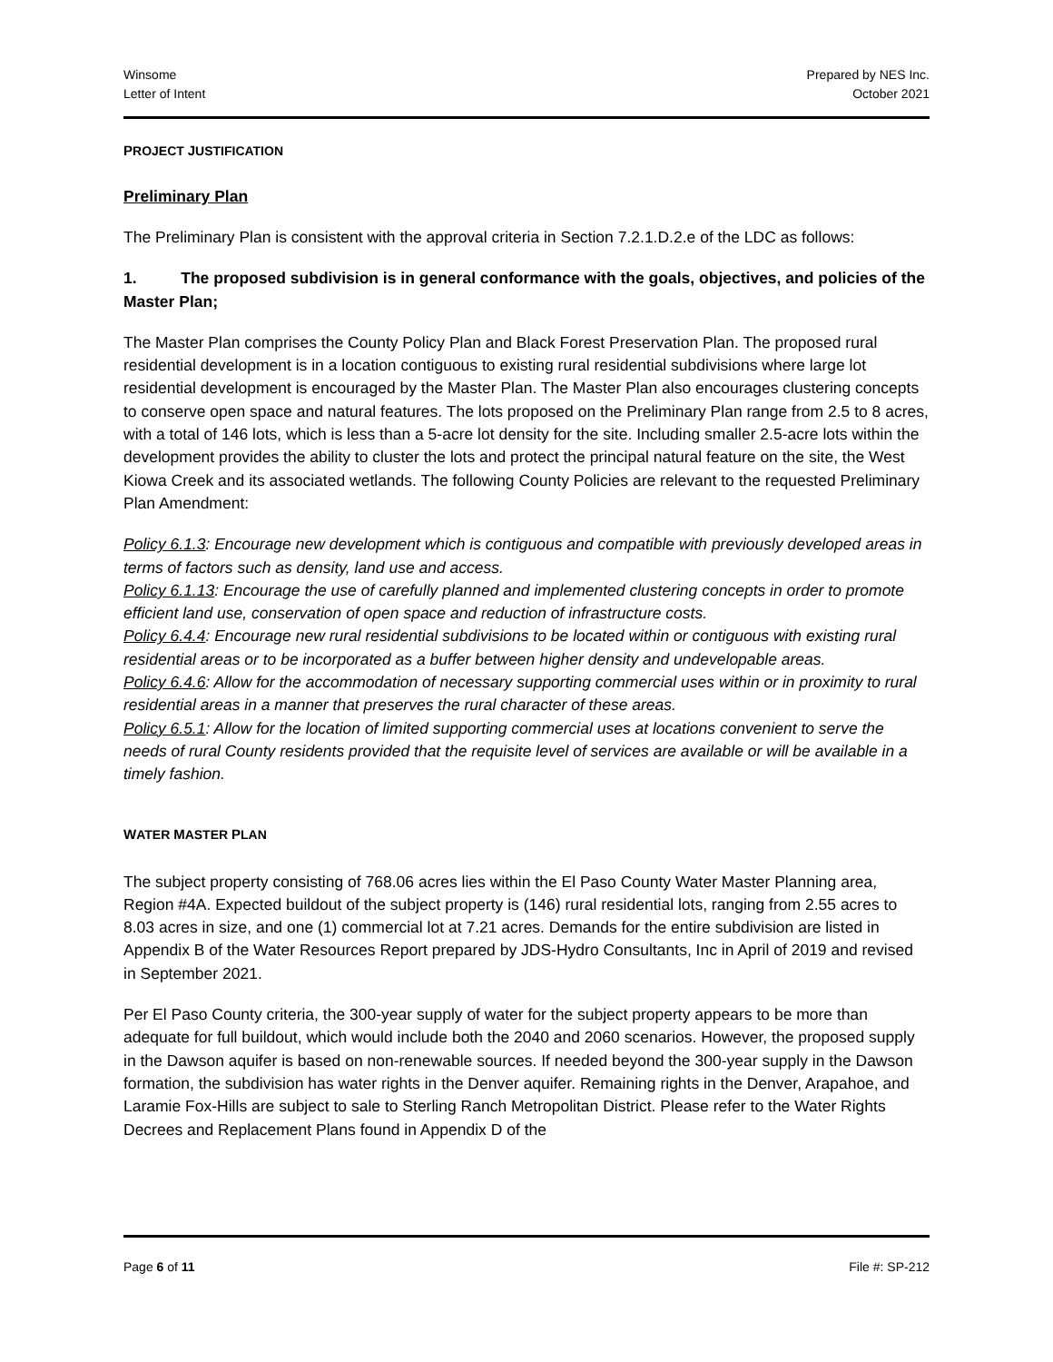Winsome
Letter of Intent
Prepared by NES Inc.
October 2021
PROJECT JUSTIFICATION
Preliminary Plan
The Preliminary Plan is consistent with the approval criteria in Section 7.2.1.D.2.e of the LDC as follows:
1. The proposed subdivision is in general conformance with the goals, objectives, and policies of the Master Plan;
The Master Plan comprises the County Policy Plan and Black Forest Preservation Plan. The proposed rural residential development is in a location contiguous to existing rural residential subdivisions where large lot residential development is encouraged by the Master Plan. The Master Plan also encourages clustering concepts to conserve open space and natural features. The lots proposed on the Preliminary Plan range from 2.5 to 8 acres, with a total of 146 lots, which is less than a 5-acre lot density for the site. Including smaller 2.5-acre lots within the development provides the ability to cluster the lots and protect the principal natural feature on the site, the West Kiowa Creek and its associated wetlands. The following County Policies are relevant to the requested Preliminary Plan Amendment:
Policy 6.1.3: Encourage new development which is contiguous and compatible with previously developed areas in terms of factors such as density, land use and access.
Policy 6.1.13: Encourage the use of carefully planned and implemented clustering concepts in order to promote efficient land use, conservation of open space and reduction of infrastructure costs.
Policy 6.4.4: Encourage new rural residential subdivisions to be located within or contiguous with existing rural residential areas or to be incorporated as a buffer between higher density and undevelopable areas.
Policy 6.4.6: Allow for the accommodation of necessary supporting commercial uses within or in proximity to rural residential areas in a manner that preserves the rural character of these areas.
Policy 6.5.1: Allow for the location of limited supporting commercial uses at locations convenient to serve the needs of rural County residents provided that the requisite level of services are available or will be available in a timely fashion.
WATER MASTER PLAN
The subject property consisting of 768.06 acres lies within the El Paso County Water Master Planning area, Region #4A. Expected buildout of the subject property is (146) rural residential lots, ranging from 2.55 acres to 8.03 acres in size, and one (1) commercial lot at 7.21 acres. Demands for the entire subdivision are listed in Appendix B of the Water Resources Report prepared by JDS-Hydro Consultants, Inc in April of 2019 and revised in September 2021.
Per El Paso County criteria, the 300-year supply of water for the subject property appears to be more than adequate for full buildout, which would include both the 2040 and 2060 scenarios. However, the proposed supply in the Dawson aquifer is based on non-renewable sources. If needed beyond the 300-year supply in the Dawson formation, the subdivision has water rights in the Denver aquifer. Remaining rights in the Denver, Arapahoe, and Laramie Fox-Hills are subject to sale to Sterling Ranch Metropolitan District. Please refer to the Water Rights Decrees and Replacement Plans found in Appendix D of the
Page 6 of 11 File #: SP-212